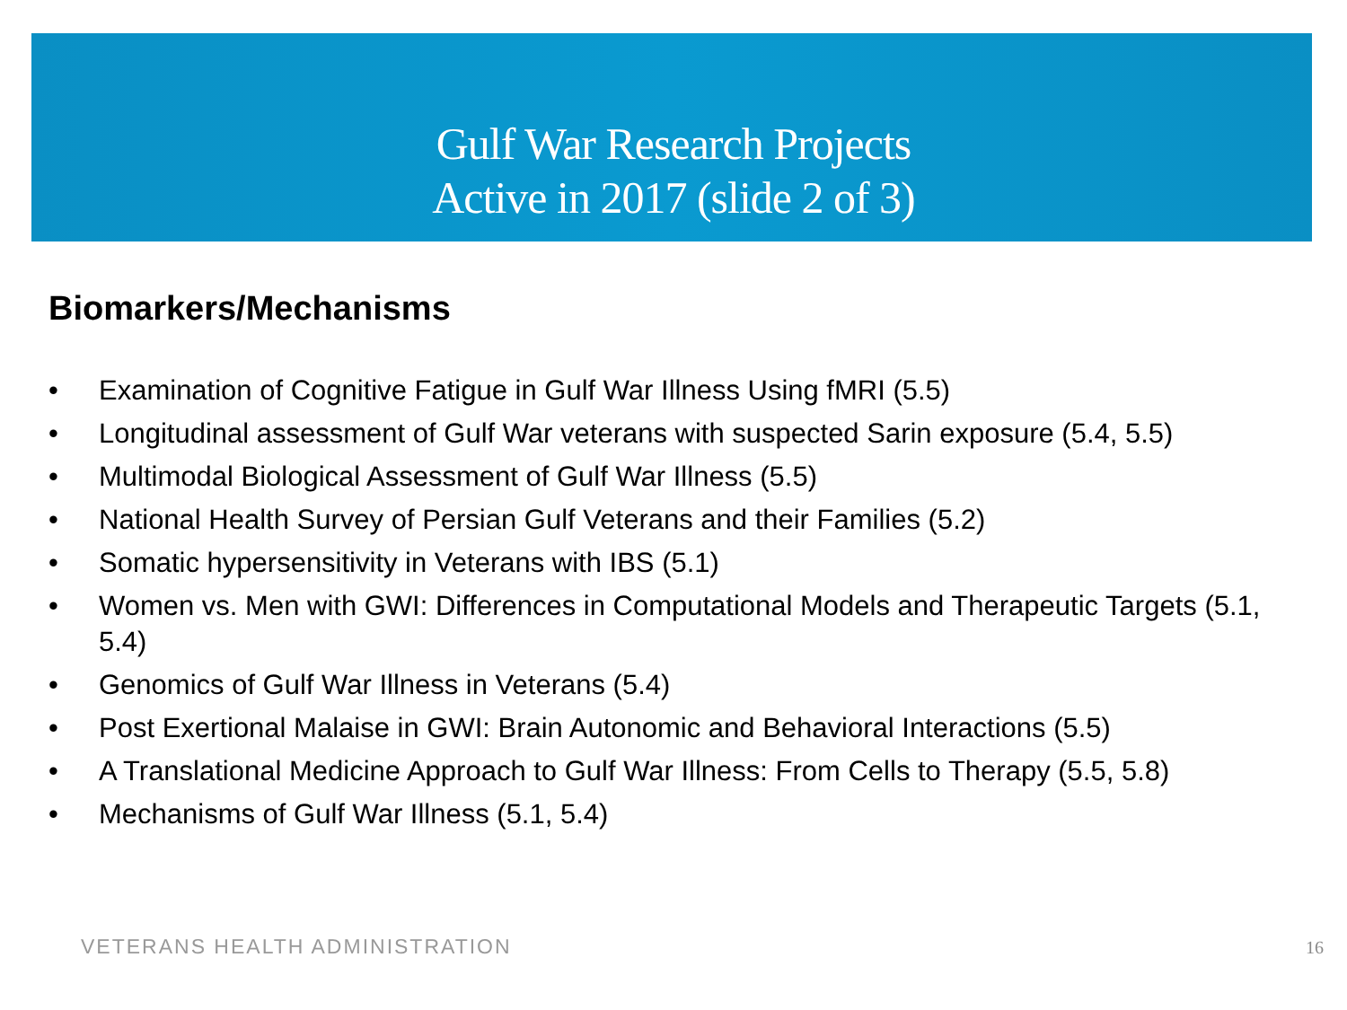Gulf War Research Projects
Active in 2017 (slide 2 of 3)
Biomarkers/Mechanisms
• Examination of Cognitive Fatigue in Gulf War Illness Using fMRI (5.5)
• Longitudinal assessment of Gulf War veterans with suspected Sarin exposure (5.4, 5.5)
• Multimodal Biological Assessment of Gulf War Illness (5.5)
• National Health Survey of Persian Gulf Veterans and their Families (5.2)
• Somatic hypersensitivity in Veterans with IBS (5.1)
• Women vs. Men with GWI: Differences in Computational Models and Therapeutic Targets (5.1, 5.4)
• Genomics of Gulf War Illness in Veterans (5.4)
• Post Exertional Malaise in GWI: Brain Autonomic and Behavioral Interactions (5.5)
• A Translational Medicine Approach to Gulf War Illness: From Cells to Therapy (5.5, 5.8)
• Mechanisms of Gulf War Illness (5.1, 5.4)
VETERANS HEALTH ADMINISTRATION 16